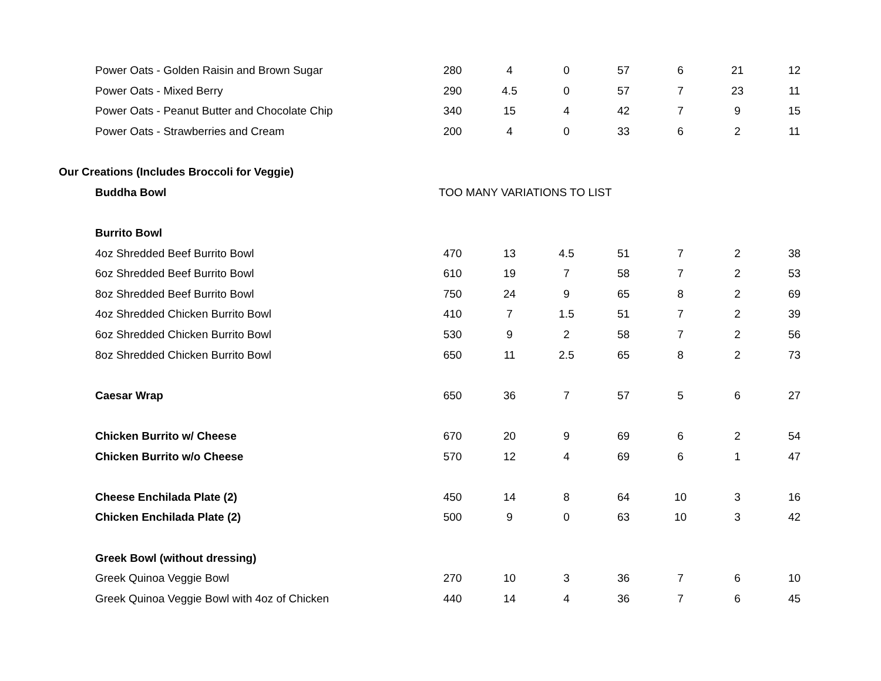| Power Oats - Golden Raisin and Brown Sugar | 280 | 4 | 0 | 57 | 6 | 21 | 12 |
| Power Oats - Mixed Berry | 290 | 4.5 | 0 | 57 | 7 | 23 | 11 |
| Power Oats - Peanut Butter and Chocolate Chip | 340 | 15 | 4 | 42 | 7 | 9 | 15 |
| Power Oats - Strawberries and Cream | 200 | 4 | 0 | 33 | 6 | 2 | 11 |
| Our Creations (Includes Broccoli for Veggie) | | | | | | | |
| Buddha Bowl | TOO MANY VARIATIONS TO LIST | | | | | | |
| Burrito Bowl | | | | | | | |
| 4oz Shredded Beef Burrito Bowl | 470 | 13 | 4.5 | 51 | 7 | 2 | 38 |
| 6oz Shredded Beef Burrito Bowl | 610 | 19 | 7 | 58 | 7 | 2 | 53 |
| 8oz Shredded Beef Burrito Bowl | 750 | 24 | 9 | 65 | 8 | 2 | 69 |
| 4oz Shredded Chicken Burrito Bowl | 410 | 7 | 1.5 | 51 | 7 | 2 | 39 |
| 6oz Shredded Chicken Burrito Bowl | 530 | 9 | 2 | 58 | 7 | 2 | 56 |
| 8oz Shredded Chicken Burrito Bowl | 650 | 11 | 2.5 | 65 | 8 | 2 | 73 |
| Caesar Wrap | 650 | 36 | 7 | 57 | 5 | 6 | 27 |
| Chicken Burrito w/ Cheese | 670 | 20 | 9 | 69 | 6 | 2 | 54 |
| Chicken Burrito w/o Cheese | 570 | 12 | 4 | 69 | 6 | 1 | 47 |
| Cheese Enchilada Plate (2) | 450 | 14 | 8 | 64 | 10 | 3 | 16 |
| Chicken Enchilada Plate (2) | 500 | 9 | 0 | 63 | 10 | 3 | 42 |
| Greek Bowl (without dressing) | | | | | | | |
| Greek Quinoa Veggie Bowl | 270 | 10 | 3 | 36 | 7 | 6 | 10 |
| Greek Quinoa Veggie Bowl with 4oz of Chicken | 440 | 14 | 4 | 36 | 7 | 6 | 45 |